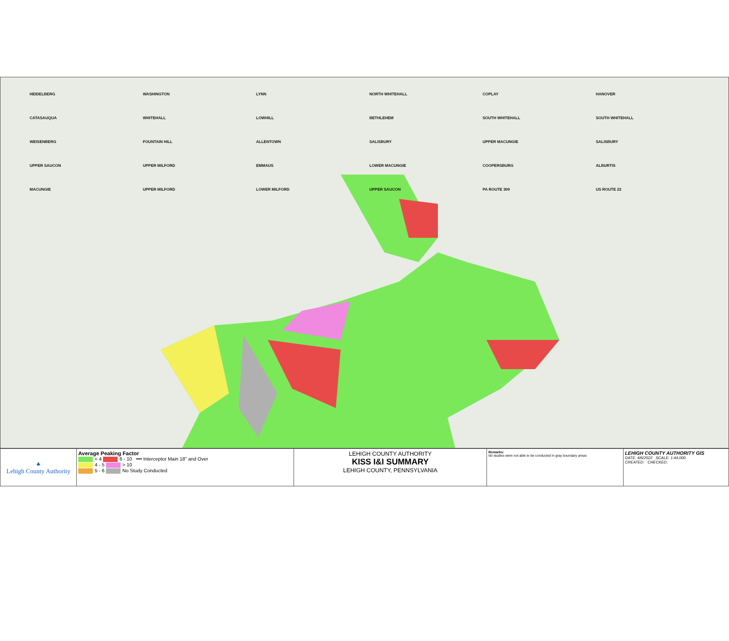HEIDELBERG WASHINGTON LYNN NORTH WHITEHALL COPLAY HANOVER CATASAUQUA WHITEHALL LOWHILL BETHLEHEM SOUTH WHITEHALL SOUTH WHITEHALL WEISENBERG FOUNTAIN HILL ALLENTOWN SALISBURY UPPER MACUNGIE SALISBURY UPPER SAUCON UPPER MILFORD EMMAUS LOWER MACUNGIE COOPERSBURG ALBURTIS MACUNGIE UPPER MILFORD LOWER MILFORD UPPER SAUCON PA ROUTE 309 US ROUTE 22
| ▲ Lehigh County Authority | Average Peaking Factor < 4 6 - 10 ━━ Interceptor Main 18" and Over 4 - 5 > 10 5 - 6 No Study Conducted | LEHIGH COUNTY AUTHORITY KISS I&I SUMMARY LEHIGH COUNTY, PENNSYLVANIA | Remarks: I&I studies were not able to be conducted in gray boundary areas | LEHIGH COUNTY AUTHORITY GIS DATE: 4/6/2022 SCALE: 1:44,000 CREATED: CHECKED: |